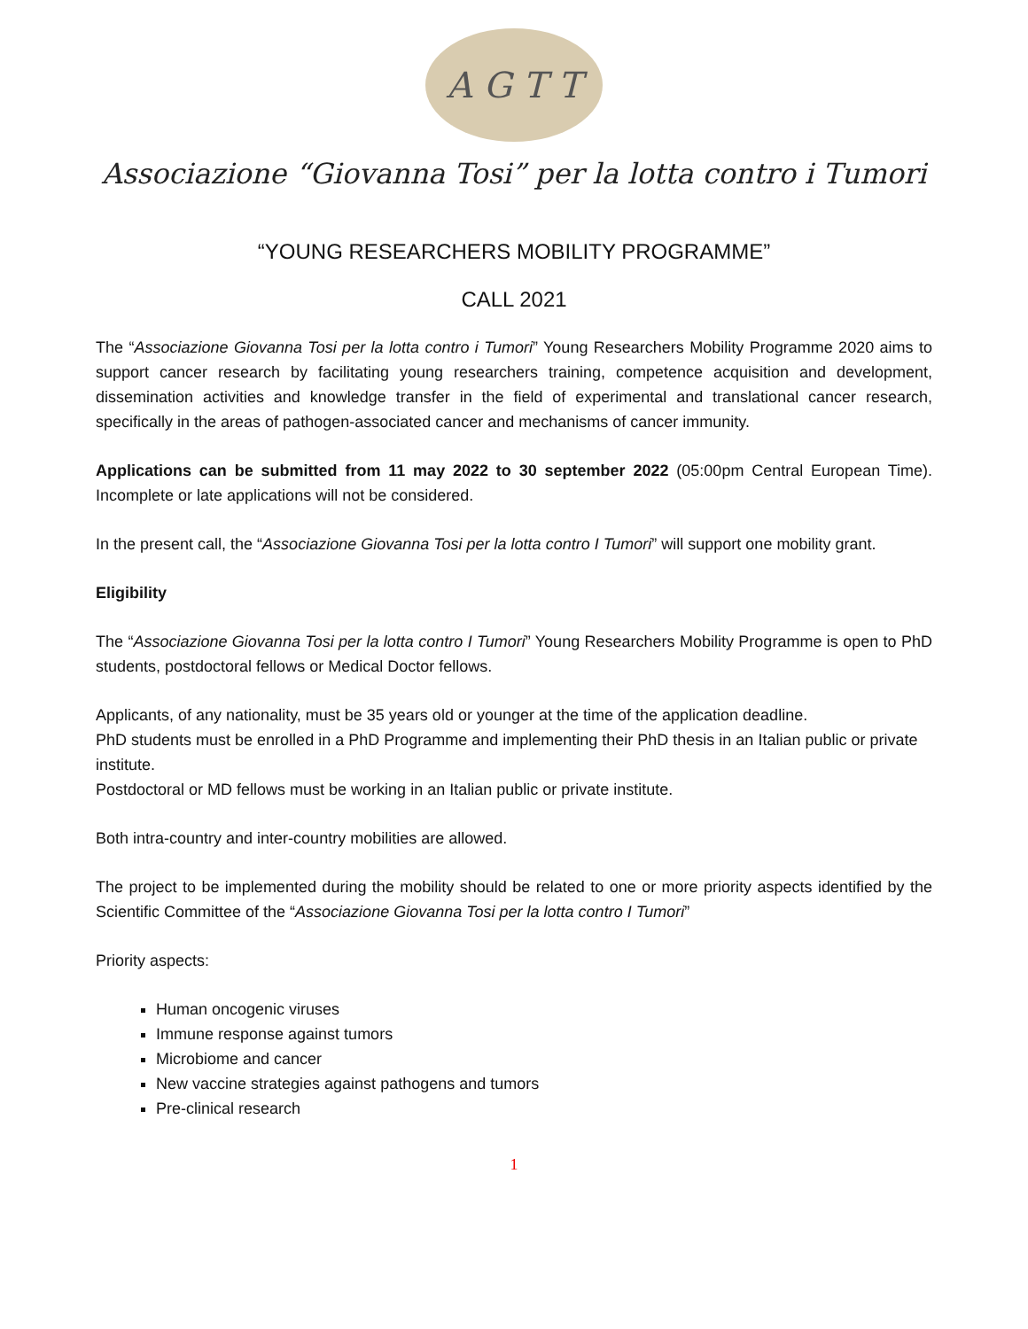A G T T
Associazione “Giovanna Tosi” per la lotta contro i Tumori
“YOUNG RESEARCHERS MOBILITY PROGRAMME”
CALL 2021
The “Associazione Giovanna Tosi per la lotta contro i Tumori” Young Researchers Mobility Programme 2020 aims to support cancer research by facilitating young researchers training, competence acquisition and development, dissemination activities and knowledge transfer in the field of experimental and translational cancer research, specifically in the areas of pathogen-associated cancer and mechanisms of cancer immunity.
Applications can be submitted from 11 may 2022 to 30 september 2022 (05:00pm Central European Time). Incomplete or late applications will not be considered.
In the present call, the “Associazione Giovanna Tosi per la lotta contro I Tumori” will support one mobility grant.
Eligibility
The “Associazione Giovanna Tosi per la lotta contro I Tumori” Young Researchers Mobility Programme is open to PhD students, postdoctoral fellows or Medical Doctor fellows.
Applicants, of any nationality, must be 35 years old or younger at the time of the application deadline.
PhD students must be enrolled in a PhD Programme and implementing their PhD thesis in an Italian public or private institute.
Postdoctoral or MD fellows must be working in an Italian public or private institute.
Both intra-country and inter-country mobilities are allowed.
The project to be implemented during the mobility should be related to one or more priority aspects identified by the Scientific Committee of the “Associazione Giovanna Tosi per la lotta contro I Tumori”
Priority aspects:
Human oncogenic viruses
Immune response against tumors
Microbiome and cancer
New vaccine strategies against pathogens and tumors
Pre-clinical research
1